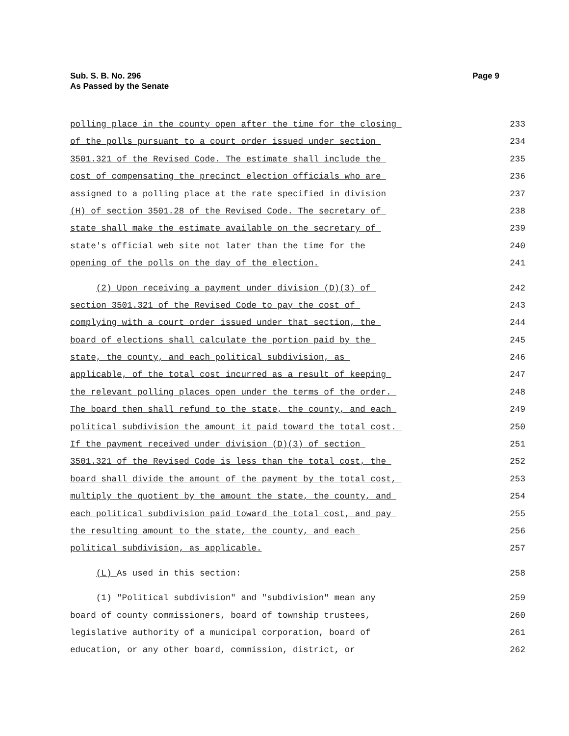Page 9 Sub. S. B. No. 296
As Passed by the Senate
polling place in the county open after the time for the closing 233
of the polls pursuant to a court order issued under section 234
3501.321 of the Revised Code. The estimate shall include the 235
cost of compensating the precinct election officials who are 236
assigned to a polling place at the rate specified in division 237
(H) of section 3501.28 of the Revised Code. The secretary of 238
state shall make the estimate available on the secretary of 239
state's official web site not later than the time for the 240
opening of the polls on the day of the election. 241
(2) Upon receiving a payment under division (D)(3) of 242
section 3501.321 of the Revised Code to pay the cost of 243
complying with a court order issued under that section, the 244
board of elections shall calculate the portion paid by the 245
state, the county, and each political subdivision, as 246
applicable, of the total cost incurred as a result of keeping 247
the relevant polling places open under the terms of the order. 248
The board then shall refund to the state, the county, and each 249
political subdivision the amount it paid toward the total cost. 250
If the payment received under division (D)(3) of section 251
3501.321 of the Revised Code is less than the total cost, the 252
board shall divide the amount of the payment by the total cost, 253
multiply the quotient by the amount the state, the county, and 254
each political subdivision paid toward the total cost, and pay 255
the resulting amount to the state, the county, and each 256
political subdivision, as applicable. 257
(L) As used in this section: 258
(1) "Political subdivision" and "subdivision" mean any 259
board of county commissioners, board of township trustees, 260
legislative authority of a municipal corporation, board of 261
education, or any other board, commission, district, or 262